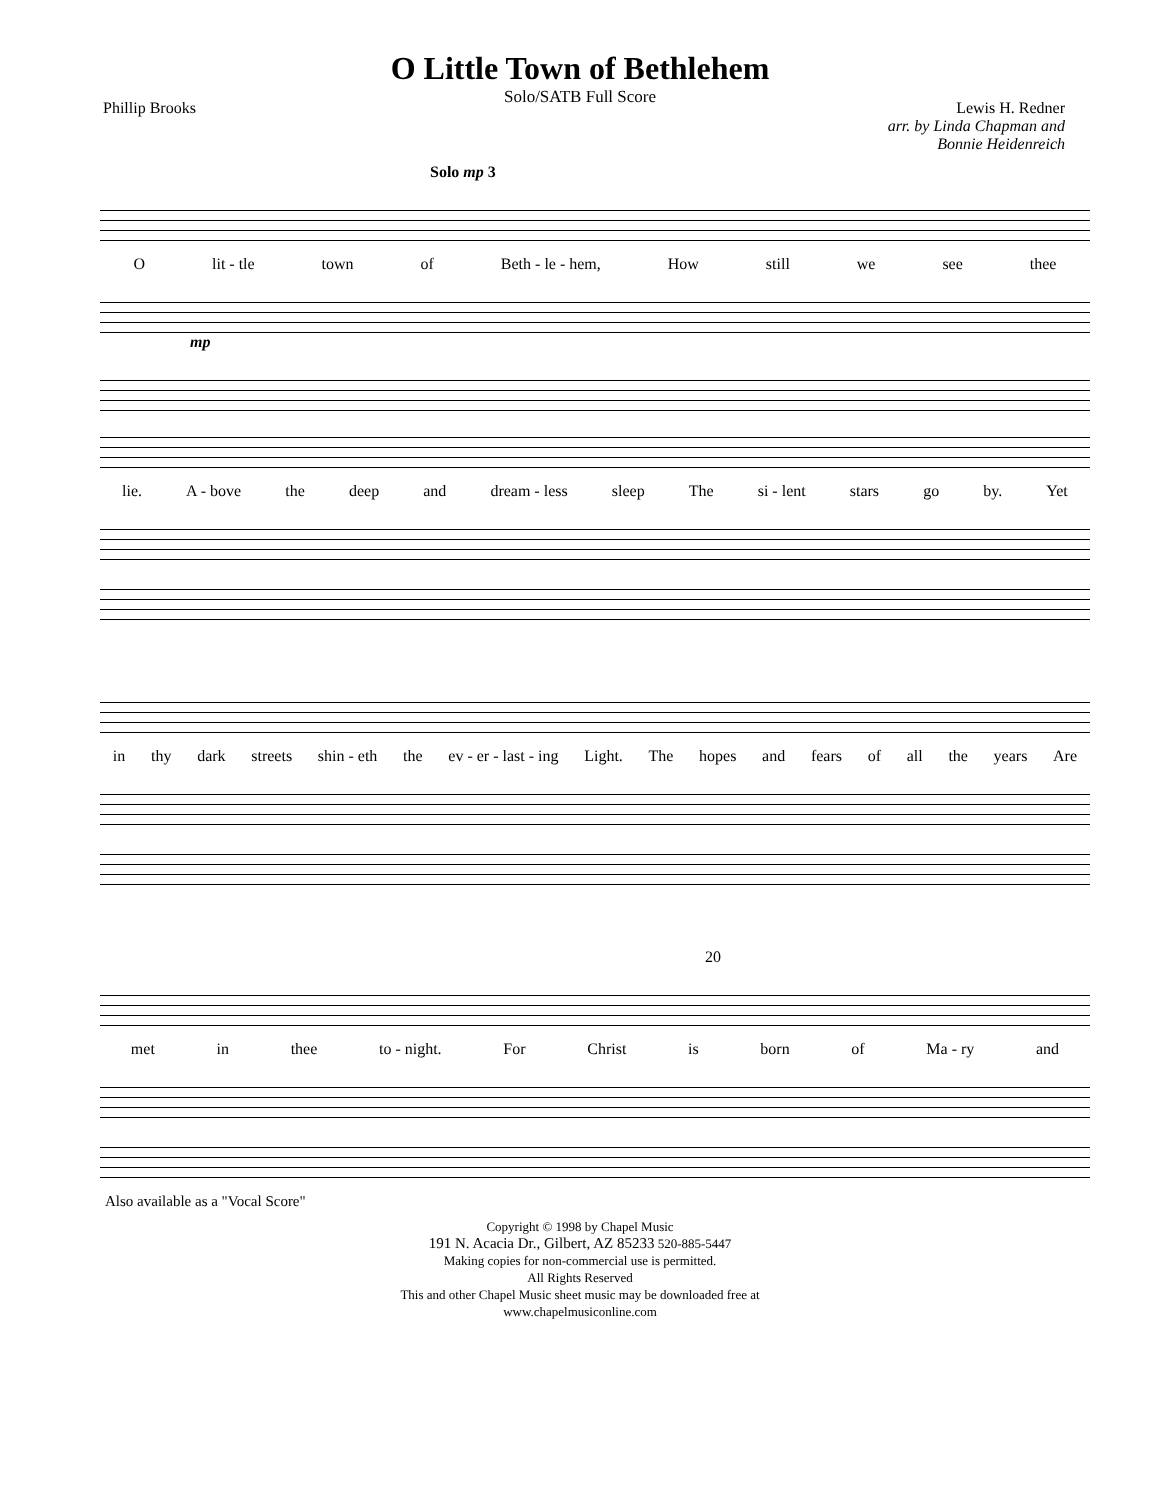O Little Town of Bethlehem
Solo/SATB Full Score
Phillip Brooks Lewis H. Redner
arr. by Linda Chapman and
Bonnie Heidenreich
Solo mp 3
Olit - tle town of Beth - le - hem, How still we see thee
mp
lie. A - bove the deep and dream - less sleep The si - lent stars go by. Yet
in thy dark streets shin - eth the ev - er - last - ing Light. The hopes and fears of all the years Are
20
met in thee to - night. For Christ is born of Ma - ry and
Also available as a "Vocal Score"
Copyright © 1998 by Chapel Music
191 N. Acacia Dr., Gilbert, AZ 85233 520-885-5447
Making copies for non-commercial use is permitted.
All Rights Reserved
This and other Chapel Music sheet music may be downloaded free at
www.chapelmusiconline.com